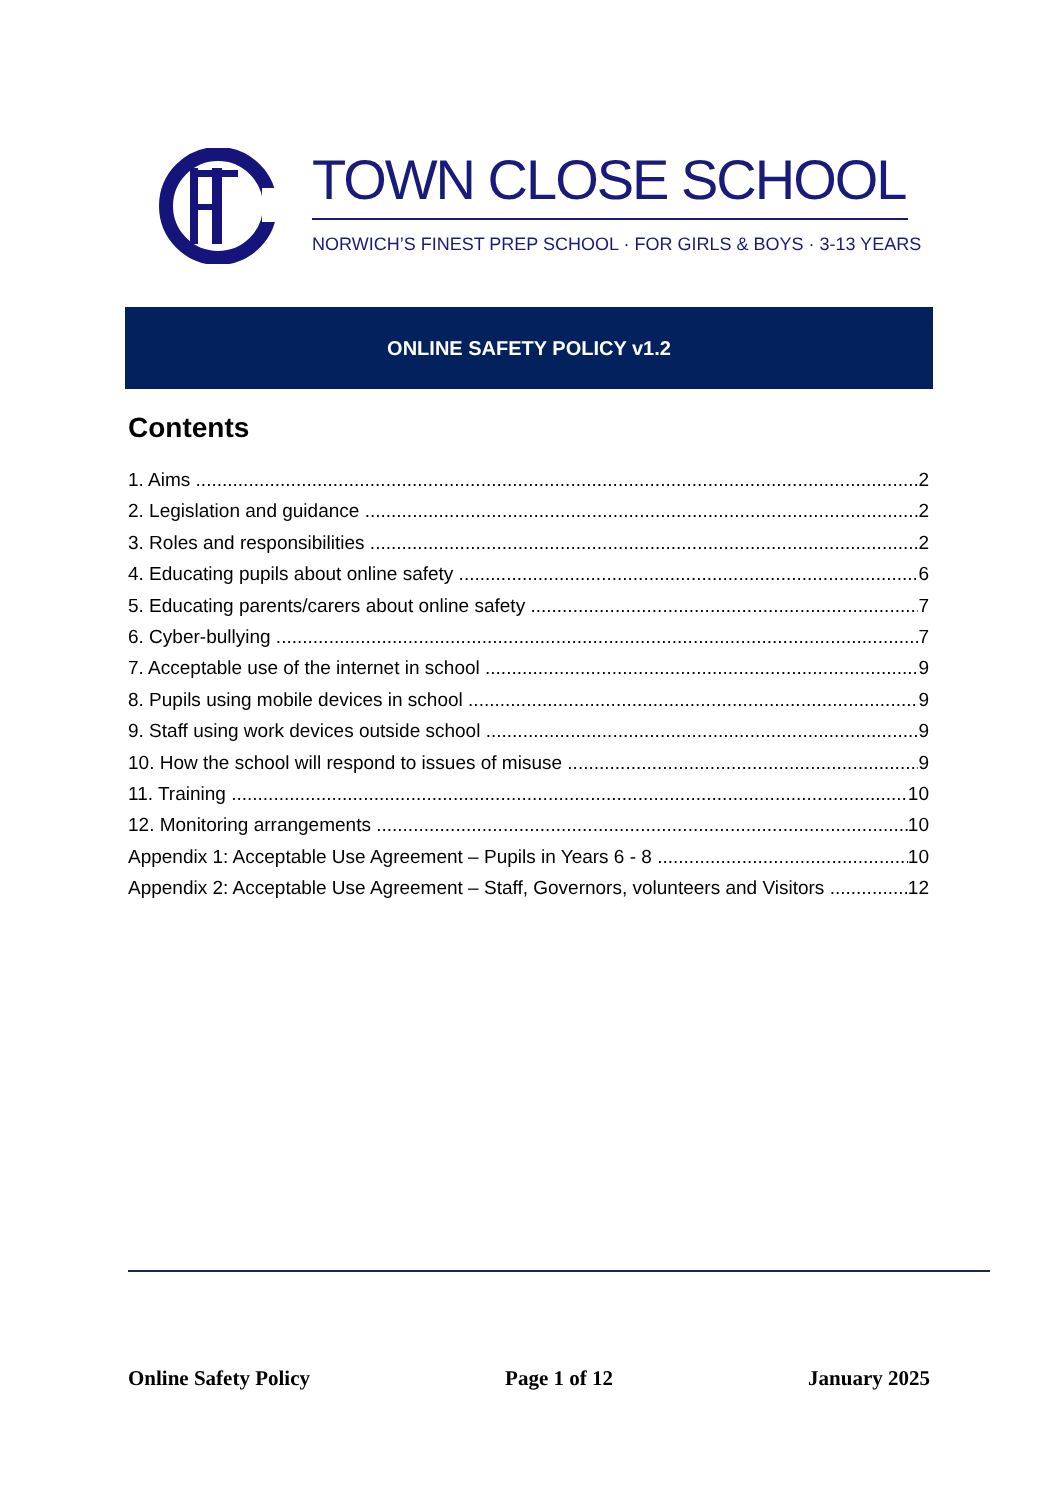TOWN CLOSE SCHOOL
NORWICH’S FINEST PREP SCHOOL · FOR GIRLS & BOYS · 3-13 YEARS
ONLINE SAFETY POLICY v1.2
Contents
1. Aims 2
2. Legislation and guidance 2
3. Roles and responsibilities 2
4. Educating pupils about online safety 6
5. Educating parents/carers about online safety 7
6. Cyber-bullying 7
7. Acceptable use of the internet in school 9
8. Pupils using mobile devices in school 9
9. Staff using work devices outside school 9
10. How the school will respond to issues of misuse 9
11. Training 10
12. Monitoring arrangements 10
Appendix 1: Acceptable Use Agreement – Pupils in Years 6 - 8 10
Appendix 2: Acceptable Use Agreement – Staff, Governors, volunteers and Visitors 12
Online Safety Policy Page 1 of 12 January 2025